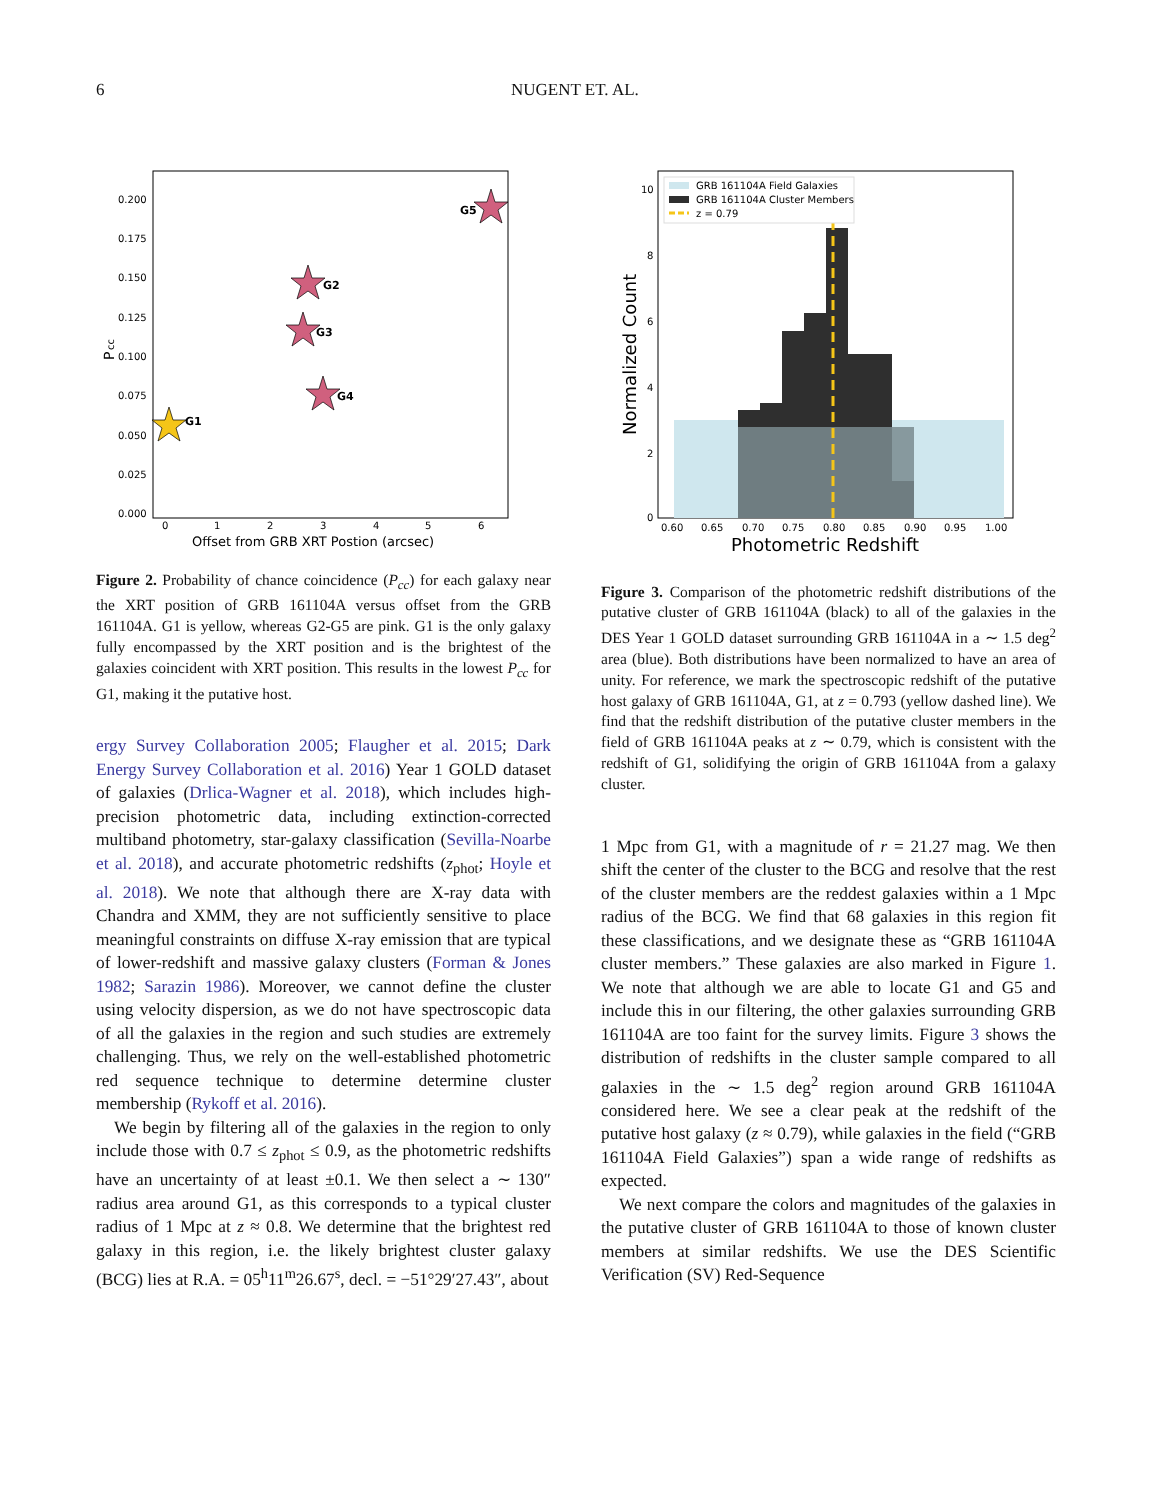6 NUGENT ET. AL.
0.200
0.175
0.150
0.125
0.100
0.075
0.050
0.025
0.000
0
1
2
3
4
5
6
Offset from GRB XRT Postion (arcsec)
P
cc
G1
G2
G3
G4
G5
Figure 2. Probability of chance coincidence (P<sub>cc</sub>) for each galaxy near the XRT position of GRB 161104A versus offset from the GRB 161104A. G1 is yellow, whereas G2-G5 are pink. G1 is the only galaxy fully encompassed by the XRT position and is the brightest of the galaxies coincident with XRT position. This results in the lowest P<sub>cc</sub> for G1, making it the putative host.
ergy Survey Collaboration 2005; Flaugher et al. 2015; Dark Energy Survey Collaboration et al. 2016) Year 1 GOLD dataset of galaxies (Drlica-Wagner et al. 2018), which includes high-precision photometric data, including extinction-corrected multiband photometry, star-galaxy classification (Sevilla-Noarbe et al. 2018), and accurate photometric redshifts (z<sub>phot</sub>; Hoyle et al. 2018). We note that although there are X-ray data with Chandra and XMM, they are not sufficiently sensitive to place meaningful constraints on diffuse X-ray emission that are typical of lower-redshift and massive galaxy clusters (Forman & Jones 1982; Sarazin 1986). Moreover, we cannot define the cluster using velocity dispersion, as we do not have spectroscopic data of all the galaxies in the region and such studies are extremely challenging. Thus, we rely on the well-established photometric red sequence technique to determine determine cluster membership (Rykoff et al. 2016).
We begin by filtering all of the galaxies in the region to only include those with 0.7 ≤ z<sub>phot</sub> ≤ 0.9, as the photometric redshifts have an uncertainty of at least ±0.1. We then select a ∼ 130″ radius area around G1, as this corresponds to a typical cluster radius of 1 Mpc at z ≈ 0.8. We determine that the brightest red galaxy in this region, i.e. the likely brightest cluster galaxy (BCG) lies at R.A. = 05<sup>h</sup>11<sup>m</sup>26.67<sup>s</sup>, decl. = −51°29′27.43″, about
GRB 161104A Field Galaxies
GRB 161104A Cluster Members
z = 0.79
10
8
6
4
2
0
0.60
0.65
0.70
0.75
0.80
0.85
0.90
0.95
1.00
Photometric Redshift
Normalized Count
Figure 3. Comparison of the photometric redshift distributions of the putative cluster of GRB 161104A (black) to all of the galaxies in the DES Year 1 GOLD dataset surrounding GRB 161104A in a ∼ 1.5 deg<sup>2</sup> area (blue). Both distributions have been normalized to have an area of unity. For reference, we mark the spectroscopic redshift of the putative host galaxy of GRB 161104A, G1, at z = 0.793 (yellow dashed line). We find that the redshift distribution of the putative cluster members in the field of GRB 161104A peaks at z ∼ 0.79, which is consistent with the redshift of G1, solidifying the origin of GRB 161104A from a galaxy cluster.
1 Mpc from G1, with a magnitude of r = 21.27 mag. We then shift the center of the cluster to the BCG and resolve that the rest of the cluster members are the reddest galaxies within a 1 Mpc radius of the BCG. We find that 68 galaxies in this region fit these classifications, and we designate these as “GRB 161104A cluster members.” These galaxies are also marked in Figure 1. We note that although we are able to locate G1 and G5 and include this in our filtering, the other galaxies surrounding GRB 161104A are too faint for the survey limits. Figure 3 shows the distribution of redshifts in the cluster sample compared to all galaxies in the ∼ 1.5 deg<sup>2</sup> region around GRB 161104A considered here. We see a clear peak at the redshift of the putative host galaxy (z ≈ 0.79), while galaxies in the field (“GRB 161104A Field Galaxies”) span a wide range of redshifts as expected.
We next compare the colors and magnitudes of the galaxies in the putative cluster of GRB 161104A to those of known cluster members at similar redshifts. We use the DES Scientific Verification (SV) Red-Sequence